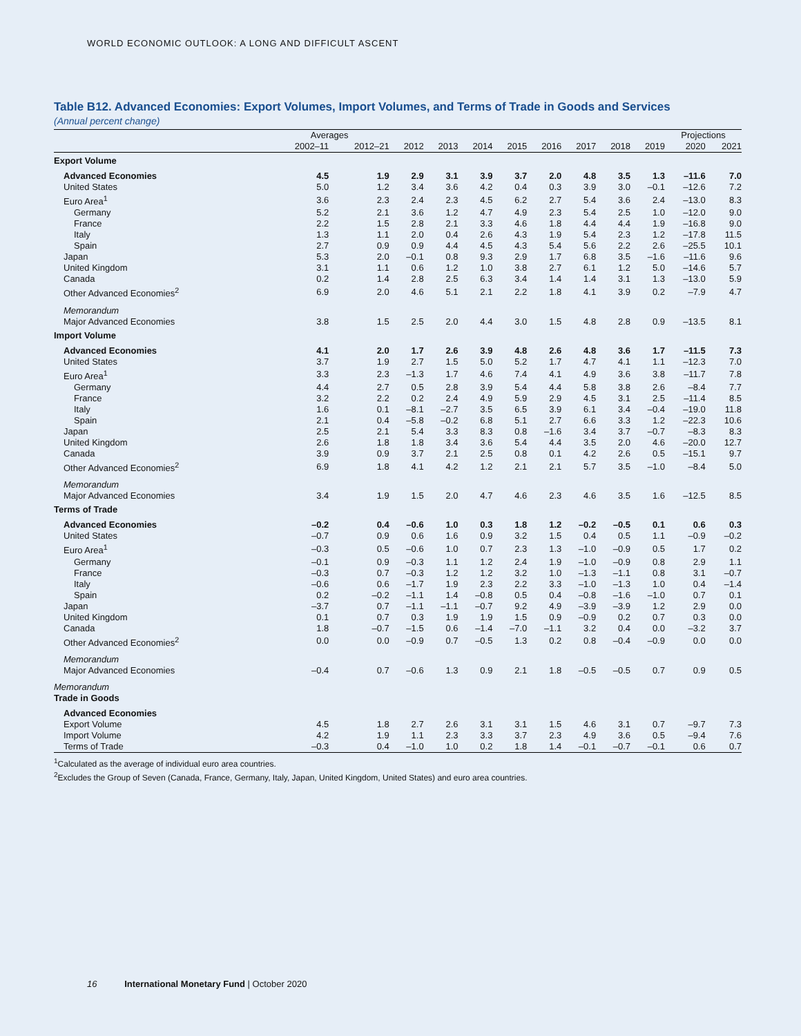WORLD ECONOMIC OUTLOOK: A LONG AND DIFFICULT ASCENT
Table B12. Advanced Economies: Export Volumes, Import Volumes, and Terms of Trade in Goods and Services
(Annual percent change)
| | Averages | | | | | | | | | | Projections | |
| --- | --- | --- | --- | --- | --- | --- | --- | --- | --- | --- | --- | --- |
| | 2002–11 | 2012–21 | 2012 | 2013 | 2014 | 2015 | 2016 | 2017 | 2018 | 2019 | 2020 | 2021 |
| Export Volume | | | | | | | | | | | | |
| Advanced Economies | 4.5 | 1.9 | 2.9 | 3.1 | 3.9 | 3.7 | 2.0 | 4.8 | 3.5 | 1.3 | –11.6 | 7.0 |
| United States | 5.0 | 1.2 | 3.4 | 3.6 | 4.2 | 0.4 | 0.3 | 3.9 | 3.0 | –0.1 | –12.6 | 7.2 |
| Euro Area<sup>1</sup> | 3.6 | 2.3 | 2.4 | 2.3 | 4.5 | 6.2 | 2.7 | 5.4 | 3.6 | 2.4 | –13.0 | 8.3 |
| Germany | 5.2 | 2.1 | 3.6 | 1.2 | 4.7 | 4.9 | 2.3 | 5.4 | 2.5 | 1.0 | –12.0 | 9.0 |
| France | 2.2 | 1.5 | 2.8 | 2.1 | 3.3 | 4.6 | 1.8 | 4.4 | 4.4 | 1.9 | –16.8 | 9.0 |
| Italy | 1.3 | 1.1 | 2.0 | 0.4 | 2.6 | 4.3 | 1.9 | 5.4 | 2.3 | 1.2 | –17.8 | 11.5 |
| Spain | 2.7 | 0.9 | 0.9 | 4.4 | 4.5 | 4.3 | 5.4 | 5.6 | 2.2 | 2.6 | –25.5 | 10.1 |
| Japan | 5.3 | 2.0 | –0.1 | 0.8 | 9.3 | 2.9 | 1.7 | 6.8 | 3.5 | –1.6 | –11.6 | 9.6 |
| United Kingdom | 3.1 | 1.1 | 0.6 | 1.2 | 1.0 | 3.8 | 2.7 | 6.1 | 1.2 | 5.0 | –14.6 | 5.7 |
| Canada | 0.2 | 1.4 | 2.8 | 2.5 | 6.3 | 3.4 | 1.4 | 1.4 | 3.1 | 1.3 | –13.0 | 5.9 |
| Other Advanced Economies<sup>2</sup> | 6.9 | 2.0 | 4.6 | 5.1 | 2.1 | 2.2 | 1.8 | 4.1 | 3.9 | 0.2 | –7.9 | 4.7 |
| Memorandum | | | | | | | | | | | | |
| Major Advanced Economies | 3.8 | 1.5 | 2.5 | 2.0 | 4.4 | 3.0 | 1.5 | 4.8 | 2.8 | 0.9 | –13.5 | 8.1 |
| Import Volume | | | | | | | | | | | | |
| Advanced Economies | 4.1 | 2.0 | 1.7 | 2.6 | 3.9 | 4.8 | 2.6 | 4.8 | 3.6 | 1.7 | –11.5 | 7.3 |
| United States | 3.7 | 1.9 | 2.7 | 1.5 | 5.0 | 5.2 | 1.7 | 4.7 | 4.1 | 1.1 | –12.3 | 7.0 |
| Euro Area<sup>1</sup> | 3.3 | 2.3 | –1.3 | 1.7 | 4.6 | 7.4 | 4.1 | 4.9 | 3.6 | 3.8 | –11.7 | 7.8 |
| Germany | 4.4 | 2.7 | 0.5 | 2.8 | 3.9 | 5.4 | 4.4 | 5.8 | 3.8 | 2.6 | –8.4 | 7.7 |
| France | 3.2 | 2.2 | 0.2 | 2.4 | 4.9 | 5.9 | 2.9 | 4.5 | 3.1 | 2.5 | –11.4 | 8.5 |
| Italy | 1.6 | 0.1 | –8.1 | –2.7 | 3.5 | 6.5 | 3.9 | 6.1 | 3.4 | –0.4 | –19.0 | 11.8 |
| Spain | 2.1 | 0.4 | –5.8 | –0.2 | 6.8 | 5.1 | 2.7 | 6.6 | 3.3 | 1.2 | –22.3 | 10.6 |
| Japan | 2.5 | 2.1 | 5.4 | 3.3 | 8.3 | 0.8 | –1.6 | 3.4 | 3.7 | –0.7 | –8.3 | 8.3 |
| United Kingdom | 2.6 | 1.8 | 1.8 | 3.4 | 3.6 | 5.4 | 4.4 | 3.5 | 2.0 | 4.6 | –20.0 | 12.7 |
| Canada | 3.9 | 0.9 | 3.7 | 2.1 | 2.5 | 0.8 | 0.1 | 4.2 | 2.6 | 0.5 | –15.1 | 9.7 |
| Other Advanced Economies<sup>2</sup> | 6.9 | 1.8 | 4.1 | 4.2 | 1.2 | 2.1 | 2.1 | 5.7 | 3.5 | –1.0 | –8.4 | 5.0 |
| Memorandum | | | | | | | | | | | | |
| Major Advanced Economies | 3.4 | 1.9 | 1.5 | 2.0 | 4.7 | 4.6 | 2.3 | 4.6 | 3.5 | 1.6 | –12.5 | 8.5 |
| Terms of Trade | | | | | | | | | | | | |
| Advanced Economies | –0.2 | 0.4 | –0.6 | 1.0 | 0.3 | 1.8 | 1.2 | –0.2 | –0.5 | 0.1 | 0.6 | 0.3 |
| United States | –0.7 | 0.9 | 0.6 | 1.6 | 0.9 | 3.2 | 1.5 | 0.4 | 0.5 | 1.1 | –0.9 | –0.2 |
| Euro Area<sup>1</sup> | –0.3 | 0.5 | –0.6 | 1.0 | 0.7 | 2.3 | 1.3 | –1.0 | –0.9 | 0.5 | 1.7 | 0.2 |
| Germany | –0.1 | 0.9 | –0.3 | 1.1 | 1.2 | 2.4 | 1.9 | –1.0 | –0.9 | 0.8 | 2.9 | 1.1 |
| France | –0.3 | 0.7 | –0.3 | 1.2 | 1.2 | 3.2 | 1.0 | –1.3 | –1.1 | 0.8 | 3.1 | –0.7 |
| Italy | –0.6 | 0.6 | –1.7 | 1.9 | 2.3 | 2.2 | 3.3 | –1.0 | –1.3 | 1.0 | 0.4 | –1.4 |
| Spain | 0.2 | –0.2 | –1.1 | 1.4 | –0.8 | 0.5 | 0.4 | –0.8 | –1.6 | –1.0 | 0.7 | 0.1 |
| Japan | –3.7 | 0.7 | –1.1 | –1.1 | –0.7 | 9.2 | 4.9 | –3.9 | –3.9 | 1.2 | 2.9 | 0.0 |
| United Kingdom | 0.1 | 0.7 | 0.3 | 1.9 | 1.9 | 1.5 | 0.9 | –0.9 | 0.2 | 0.7 | 0.3 | 0.0 |
| Canada | 1.8 | –0.7 | –1.5 | 0.6 | –1.4 | –7.0 | –1.1 | 3.2 | 0.4 | 0.0 | –3.2 | 3.7 |
| Other Advanced Economies<sup>2</sup> | 0.0 | 0.0 | –0.9 | 0.7 | –0.5 | 1.3 | 0.2 | 0.8 | –0.4 | –0.9 | 0.0 | 0.0 |
| Memorandum | | | | | | | | | | | | |
| Major Advanced Economies | –0.4 | 0.7 | –0.6 | 1.3 | 0.9 | 2.1 | 1.8 | –0.5 | –0.5 | 0.7 | 0.9 | 0.5 |
| Memorandum | | | | | | | | | | | | |
| Trade in Goods | | | | | | | | | | | | |
| Advanced Economies | | | | | | | | | | | | |
| Export Volume | 4.5 | 1.8 | 2.7 | 2.6 | 3.1 | 3.1 | 1.5 | 4.6 | 3.1 | 0.7 | –9.7 | 7.3 |
| Import Volume | 4.2 | 1.9 | 1.1 | 2.3 | 3.3 | 3.7 | 2.3 | 4.9 | 3.6 | 0.5 | –9.4 | 7.6 |
| Terms of Trade | –0.3 | 0.4 | –1.0 | 1.0 | 0.2 | 1.8 | 1.4 | –0.1 | –0.7 | –0.1 | 0.6 | 0.7 |
<sup>1</sup> Calculated as the average of individual euro area countries.
<sup>2</sup> Excludes the Group of Seven (Canada, France, Germany, Italy, Japan, United Kingdom, United States) and euro area countries.
16 International Monetary Fund | October 2020